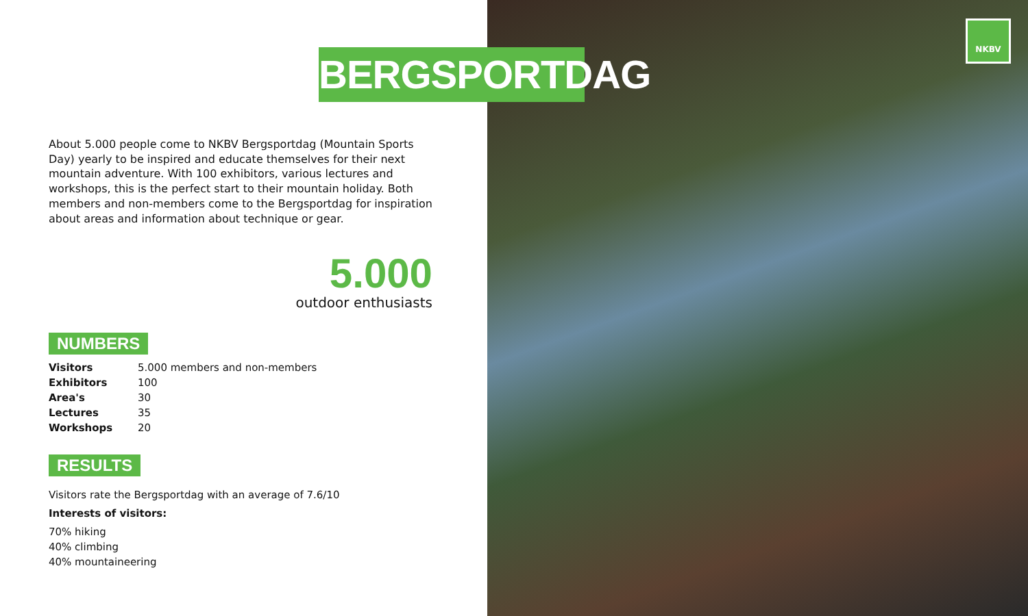NKBV
BERGSPORTDAG
About 5.000 people come to NKBV Bergsportdag (Mountain Sports Day) yearly to be inspired and educate themselves for their next mountain adventure. With 100 exhibitors, various lectures and workshops, this is the perfect start to their mountain holiday. Both members and non-members come to the Bergsportdag for inspiration about areas and information about technique or gear.
5.000
outdoor enthusiasts
NUMBERS
| Visitors | 5.000 members and non-members |
| Exhibitors | 100 |
| Area's | 30 |
| Lectures | 35 |
| Workshops | 20 |
RESULTS
Visitors rate the Bergsportdag with an average of 7.6/10
Interests of visitors:
70% hiking
40% climbing
40% mountaineering